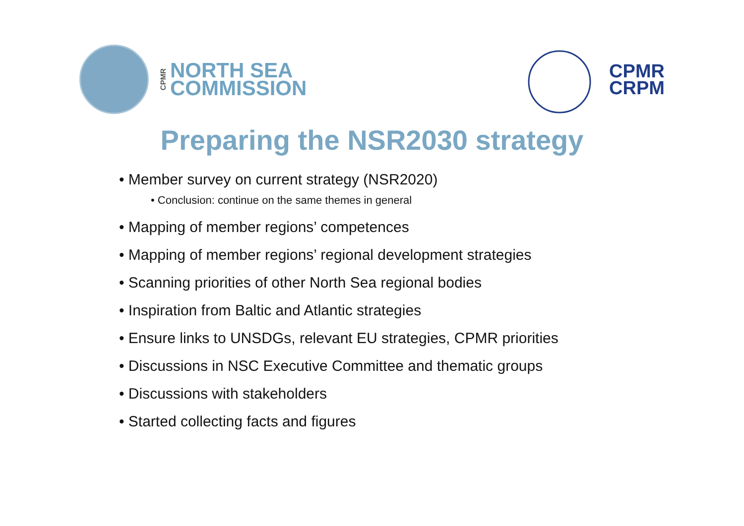CPMR NORTH SEA
COMMISSION
CPMR
CRPM
Preparing the NSR2030 strategy
• Member survey on current strategy (NSR2020)
• Conclusion: continue on the same themes in general
• Mapping of member regions’ competences
• Mapping of member regions’ regional development strategies
• Scanning priorities of other North Sea regional bodies
• Inspiration from Baltic and Atlantic strategies
• Ensure links to UNSDGs, relevant EU strategies, CPMR priorities
• Discussions in NSC Executive Committee and thematic groups
• Discussions with stakeholders
• Started collecting facts and figures